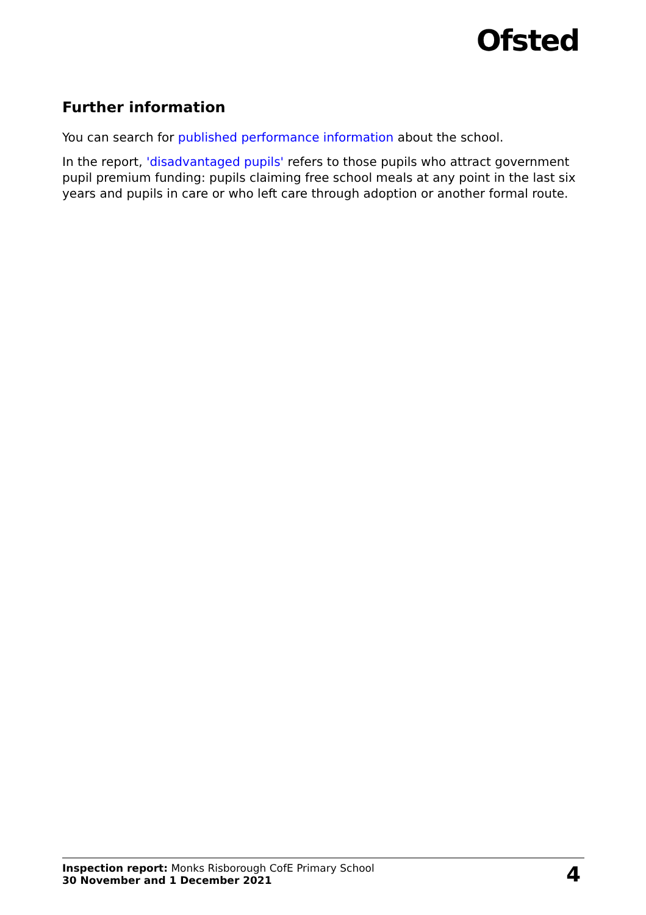Ofsted
Further information
You can search for published performance information about the school.
In the report, 'disadvantaged pupils' refers to those pupils who attract government pupil premium funding: pupils claiming free school meals at any point in the last six years and pupils in care or who left care through adoption or another formal route.
Inspection report: Monks Risborough CofE Primary School
30 November and 1 December 2021
4